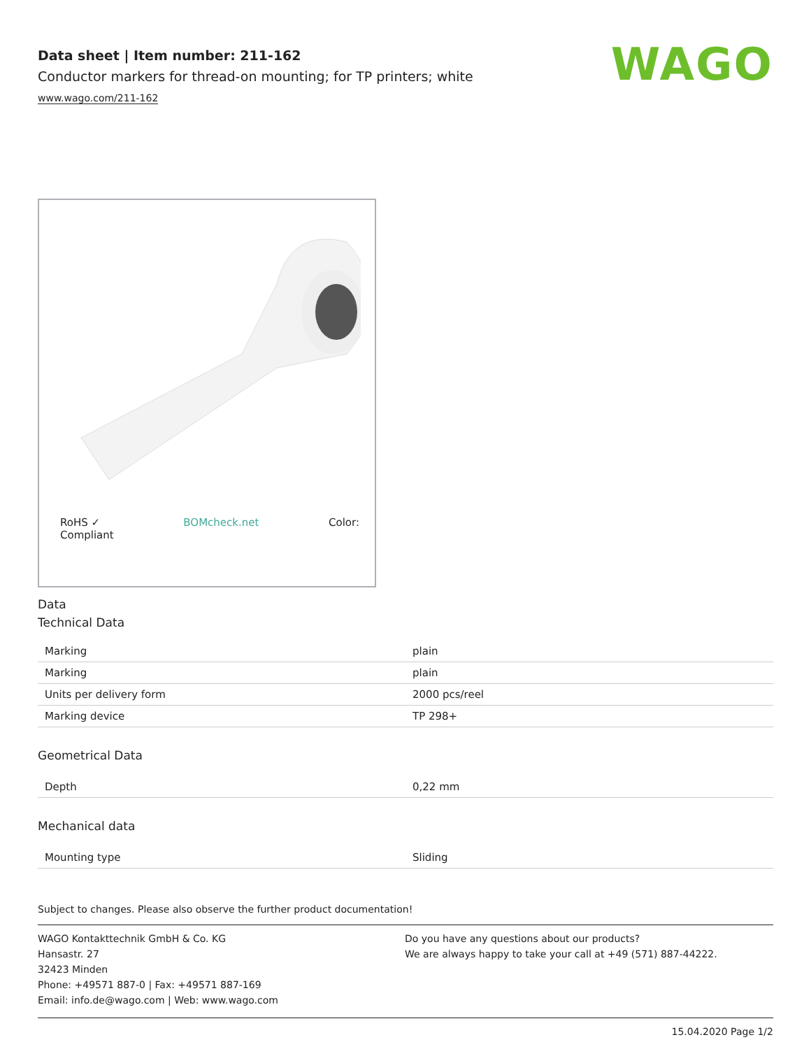WAGO
Data sheet | Item number: 211-162
Conductor markers for thread-on mounting; for TP printers; white
www.wago.com/211-162
RoHS ✓
Compliant BOMcheck.net Color:
Data
Technical Data
| Marking | plain |
| Marking | plain |
| Units per delivery form | 2000 pcs/reel |
| Marking device | TP 298+ |
Geometrical Data
| Depth | 0,22 mm |
Mechanical data
| Mounting type | Sliding |
Subject to changes. Please also observe the further product documentation!
WAGO Kontakttechnik GmbH & Co. KG
Hansastr. 27
32423 Minden
Phone: +49571 887-0 | Fax: +49571 887-169
Email: info.de@wago.com | Web: www.wago.com
Do you have any questions about our products?
We are always happy to take your call at +49 (571) 887-44222.
15.04.2020 Page 1/2